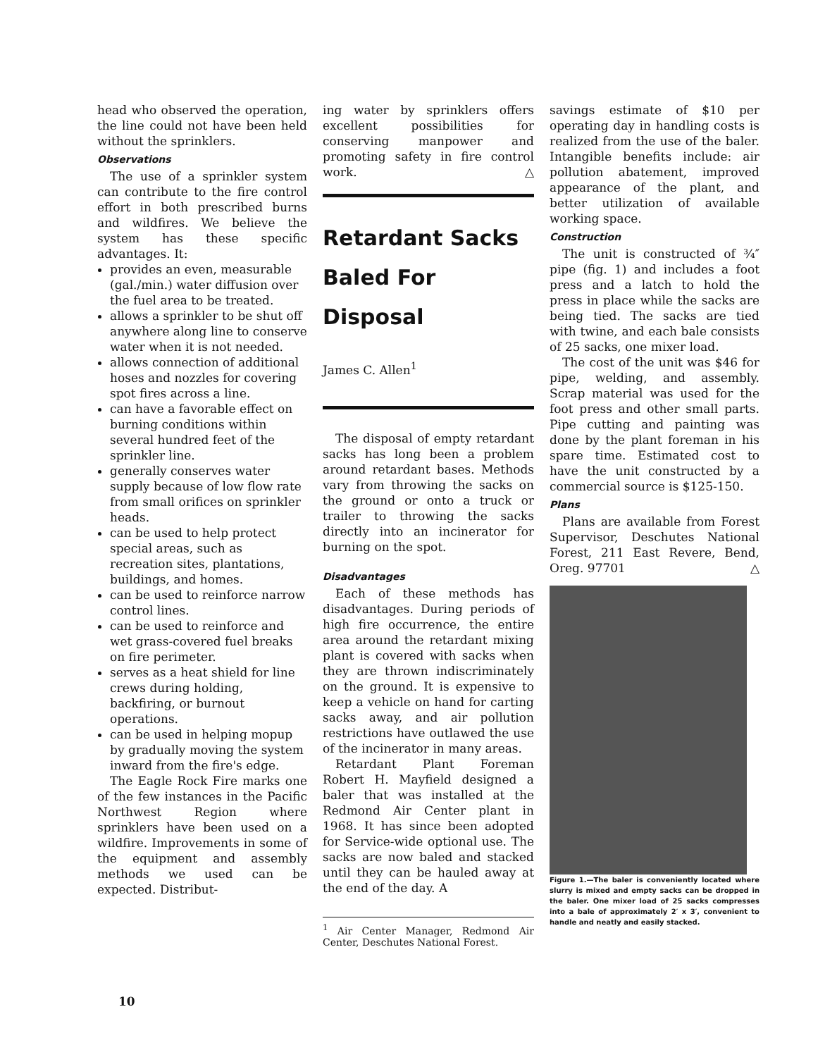head who observed the operation, the line could not have been held without the sprinklers.
Observations
The use of a sprinkler system can contribute to the fire control effort in both prescribed burns and wildfires. We believe the system has these specific advantages. It:
provides an even, measurable (gal./min.) water diffusion over the fuel area to be treated.
allows a sprinkler to be shut off anywhere along line to conserve water when it is not needed.
allows connection of additional hoses and nozzles for covering spot fires across a line.
can have a favorable effect on burning conditions within several hundred feet of the sprinkler line.
generally conserves water supply because of low flow rate from small orifices on sprinkler heads.
can be used to help protect special areas, such as recreation sites, plantations, buildings, and homes.
can be used to reinforce narrow control lines.
can be used to reinforce and wet grass-covered fuel breaks on fire perimeter.
serves as a heat shield for line crews during holding, backfiring, or burnout operations.
can be used in helping mopup by gradually moving the system inward from the fire's edge.
The Eagle Rock Fire marks one of the few instances in the Pacific Northwest Region where sprinklers have been used on a wildfire. Improvements in some of the equipment and assembly methods we used can be expected. Distribut-
ing water by sprinklers offers excellent possibilities for conserving manpower and promoting safety in fire control work. △
Retardant Sacks Baled For Disposal
James C. Allen<sup>1</sup>
The disposal of empty retardant sacks has long been a problem around retardant bases. Methods vary from throwing the sacks on the ground or onto a truck or trailer to throwing the sacks directly into an incinerator for burning on the spot.
Disadvantages
Each of these methods has disadvantages. During periods of high fire occurrence, the entire area around the retardant mixing plant is covered with sacks when they are thrown indiscriminately on the ground. It is expensive to keep a vehicle on hand for carting sacks away, and air pollution restrictions have outlawed the use of the incinerator in many areas.
Retardant Plant Foreman Robert H. Mayfield designed a baler that was installed at the Redmond Air Center plant in 1968. It has since been adopted for Service-wide optional use. The sacks are now baled and stacked until they can be hauled away at the end of the day. A
<sup>1</sup> Air Center Manager, Redmond Air Center, Deschutes National Forest.
savings estimate of $10 per operating day in handling costs is realized from the use of the baler. Intangible benefits include: air pollution abatement, improved appearance of the plant, and better utilization of available working space.
Construction
The unit is constructed of ¾″ pipe (fig. 1) and includes a foot press and a latch to hold the press in place while the sacks are being tied. The sacks are tied with twine, and each bale consists of 25 sacks, one mixer load.
The cost of the unit was $46 for pipe, welding, and assembly. Scrap material was used for the foot press and other small parts. Pipe cutting and painting was done by the plant foreman in his spare time. Estimated cost to have the unit constructed by a commercial source is $125-150.
Plans
Plans are available from Forest Supervisor, Deschutes National Forest, 211 East Revere, Bend, Oreg. 97701 △
Figure 1.—The baler is conveniently located where slurry is mixed and empty sacks can be dropped in the baler. One mixer load of 25 sacks compresses into a bale of approximately 2′ x 3′, convenient to handle and neatly and easily stacked.
10